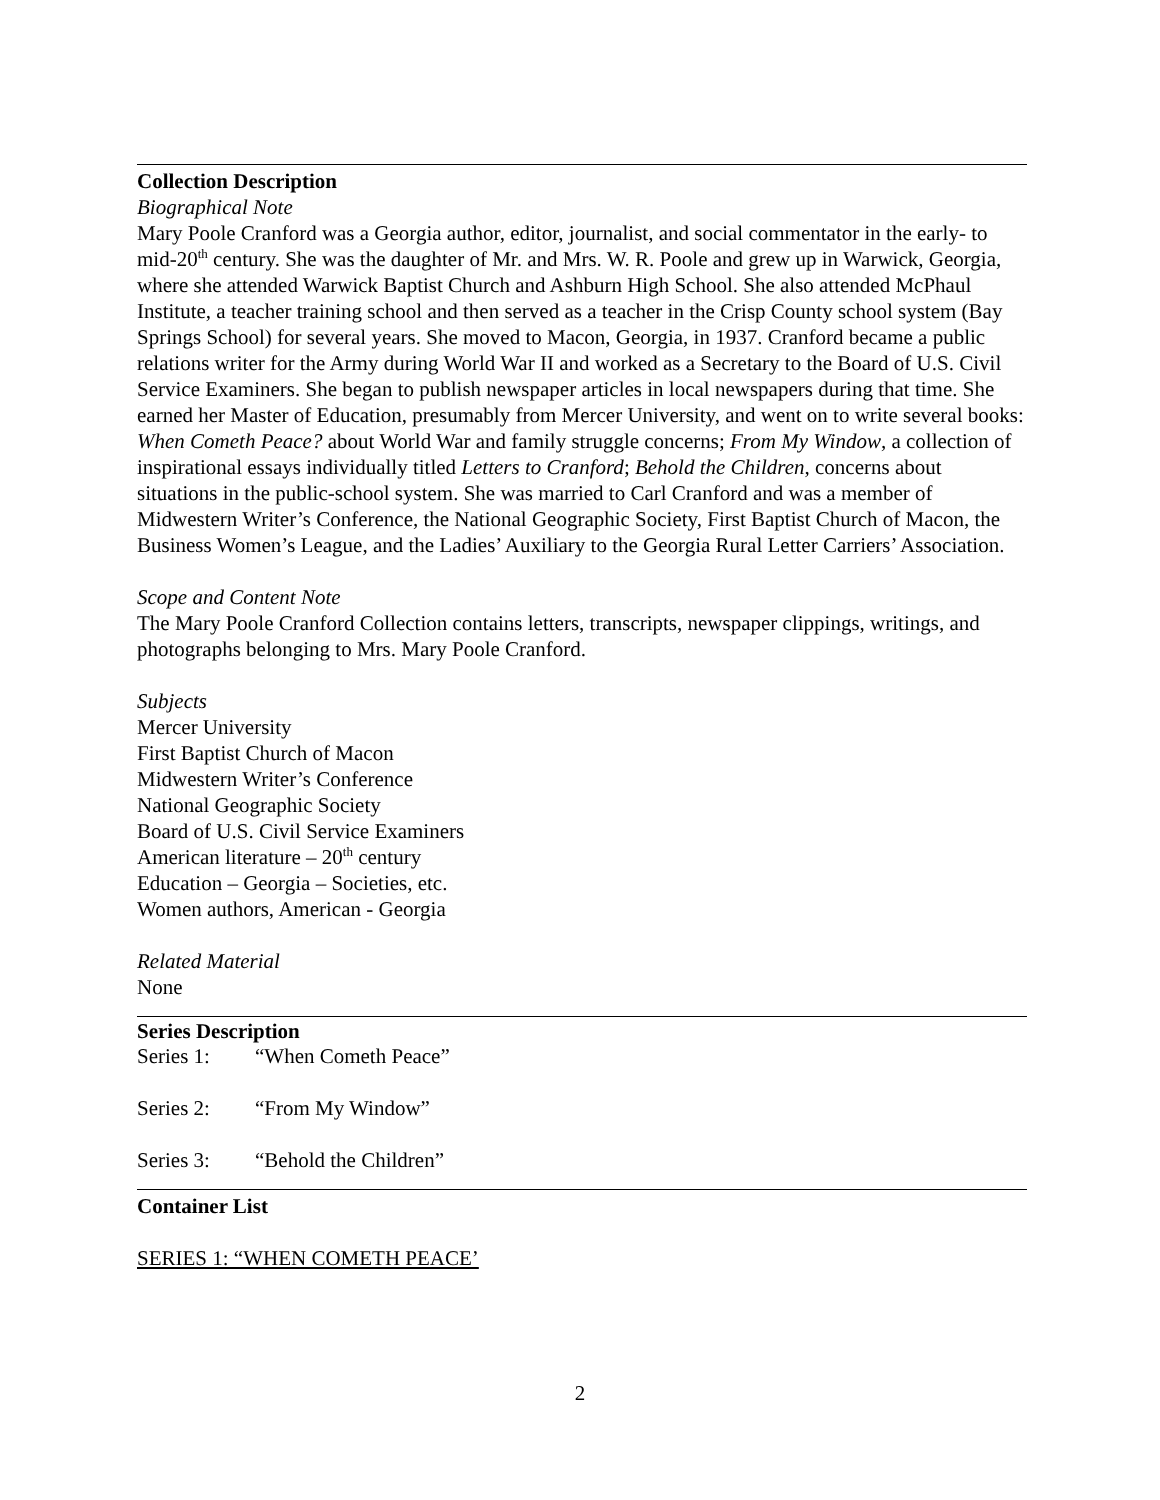Collection Description
Biographical Note
Mary Poole Cranford was a Georgia author, editor, journalist, and social commentator in the early- to mid-20<sup>th</sup> century. She was the daughter of Mr. and Mrs. W. R. Poole and grew up in Warwick, Georgia, where she attended Warwick Baptist Church and Ashburn High School. She also attended McPhaul Institute, a teacher training school and then served as a teacher in the Crisp County school system (Bay Springs School) for several years. She moved to Macon, Georgia, in 1937. Cranford became a public relations writer for the Army during World War II and worked as a Secretary to the Board of U.S. Civil Service Examiners. She began to publish newspaper articles in local newspapers during that time. She earned her Master of Education, presumably from Mercer University, and went on to write several books: When Cometh Peace? about World War and family struggle concerns; From My Window, a collection of inspirational essays individually titled Letters to Cranford; Behold the Children, concerns about situations in the public-school system. She was married to Carl Cranford and was a member of Midwestern Writer’s Conference, the National Geographic Society, First Baptist Church of Macon, the Business Women’s League, and the Ladies’ Auxiliary to the Georgia Rural Letter Carriers’ Association.
Scope and Content Note
The Mary Poole Cranford Collection contains letters, transcripts, newspaper clippings, writings, and photographs belonging to Mrs. Mary Poole Cranford.
Subjects
Mercer University
First Baptist Church of Macon
Midwestern Writer’s Conference
National Geographic Society
Board of U.S. Civil Service Examiners
American literature – 20<sup>th</sup> century
Education – Georgia – Societies, etc.
Women authors, American - Georgia
Related Material
None
Series Description
Series 1: “When Cometh Peace”
Series 2: “From My Window”
Series 3: “Behold the Children”
Container List
SERIES 1: “WHEN COMETH PEACE’
2